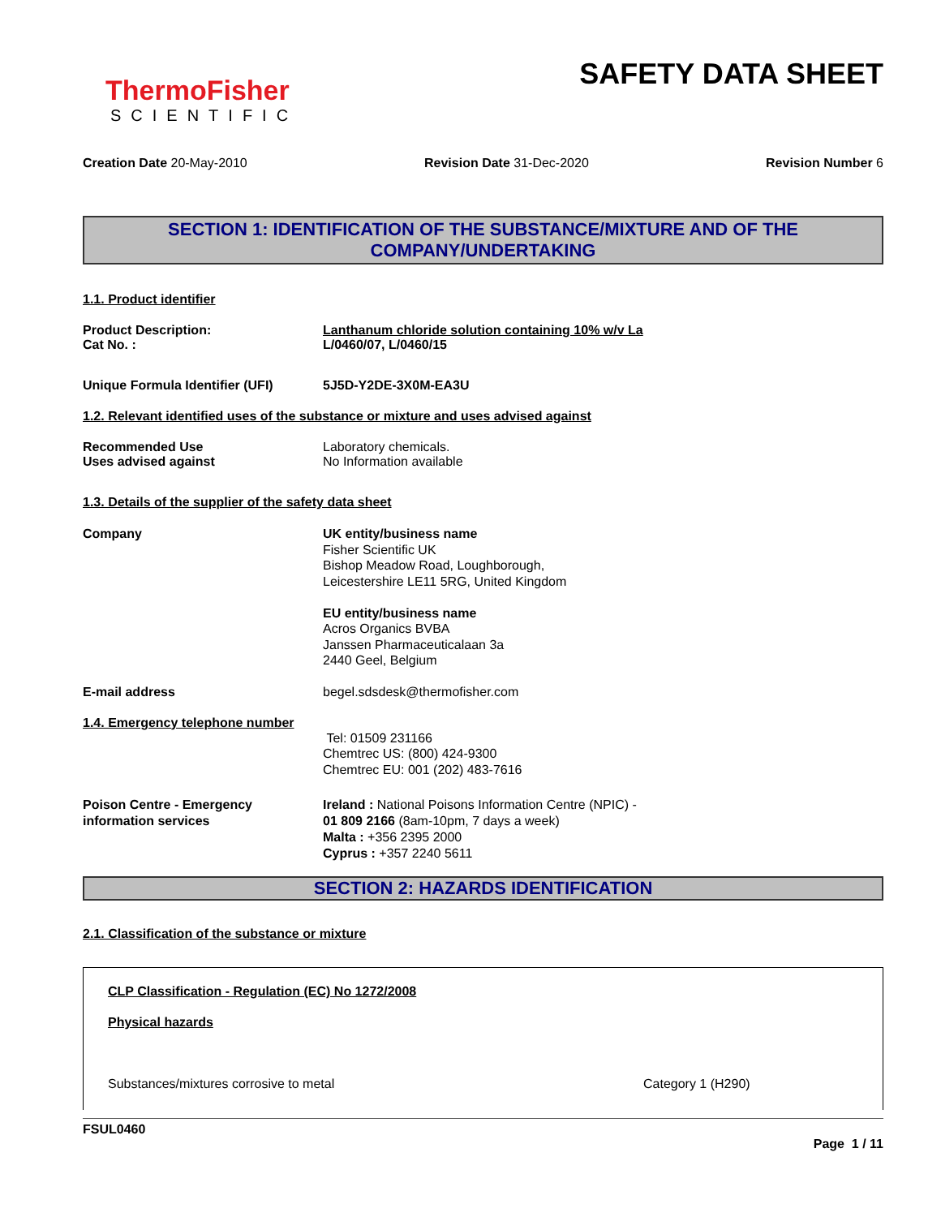ThermoFisher
SCIENTIFIC
SAFETY DATA SHEET
Creation Date 20-May-2010 Revision Date 31-Dec-2020 Revision Number 6
SECTION 1: IDENTIFICATION OF THE SUBSTANCE/MIXTURE AND OF THE COMPANY/UNDERTAKING
1.1. Product identifier
Product Description:
Cat No. :
Lanthanum chloride solution containing 10% w/v La
L/0460/07, L/0460/15
Unique Formula Identifier (UFI)
5J5D-Y2DE-3X0M-EA3U
1.2. Relevant identified uses of the substance or mixture and uses advised against
Recommended Use
Uses advised against
Laboratory chemicals.
No Information available
1.3. Details of the supplier of the safety data sheet
Company UK entity/business name
Fisher Scientific UK
Bishop Meadow Road, Loughborough,
Leicestershire LE11 5RG, United Kingdom
EU entity/business name
Acros Organics BVBA
Janssen Pharmaceuticalaan 3a
2440 Geel, Belgium
E-mail address begel.sdsdesk@thermofisher.com
1.4. Emergency telephone number
Tel: 01509 231166
Chemtrec US: (800) 424-9300
Chemtrec EU: 001 (202) 483-7616
Poison Centre - Emergency information services
Ireland : National Poisons Information Centre (NPIC) -
01 809 2166 (8am-10pm, 7 days a week)
Malta : +356 2395 2000
Cyprus : +357 2240 5611
SECTION 2: HAZARDS IDENTIFICATION
2.1. Classification of the substance or mixture
CLP Classification - Regulation (EC) No 1272/2008
Physical hazards
Substances/mixtures corrosive to metal Category 1 (H290)
FSUL0460
Page 1 / 11